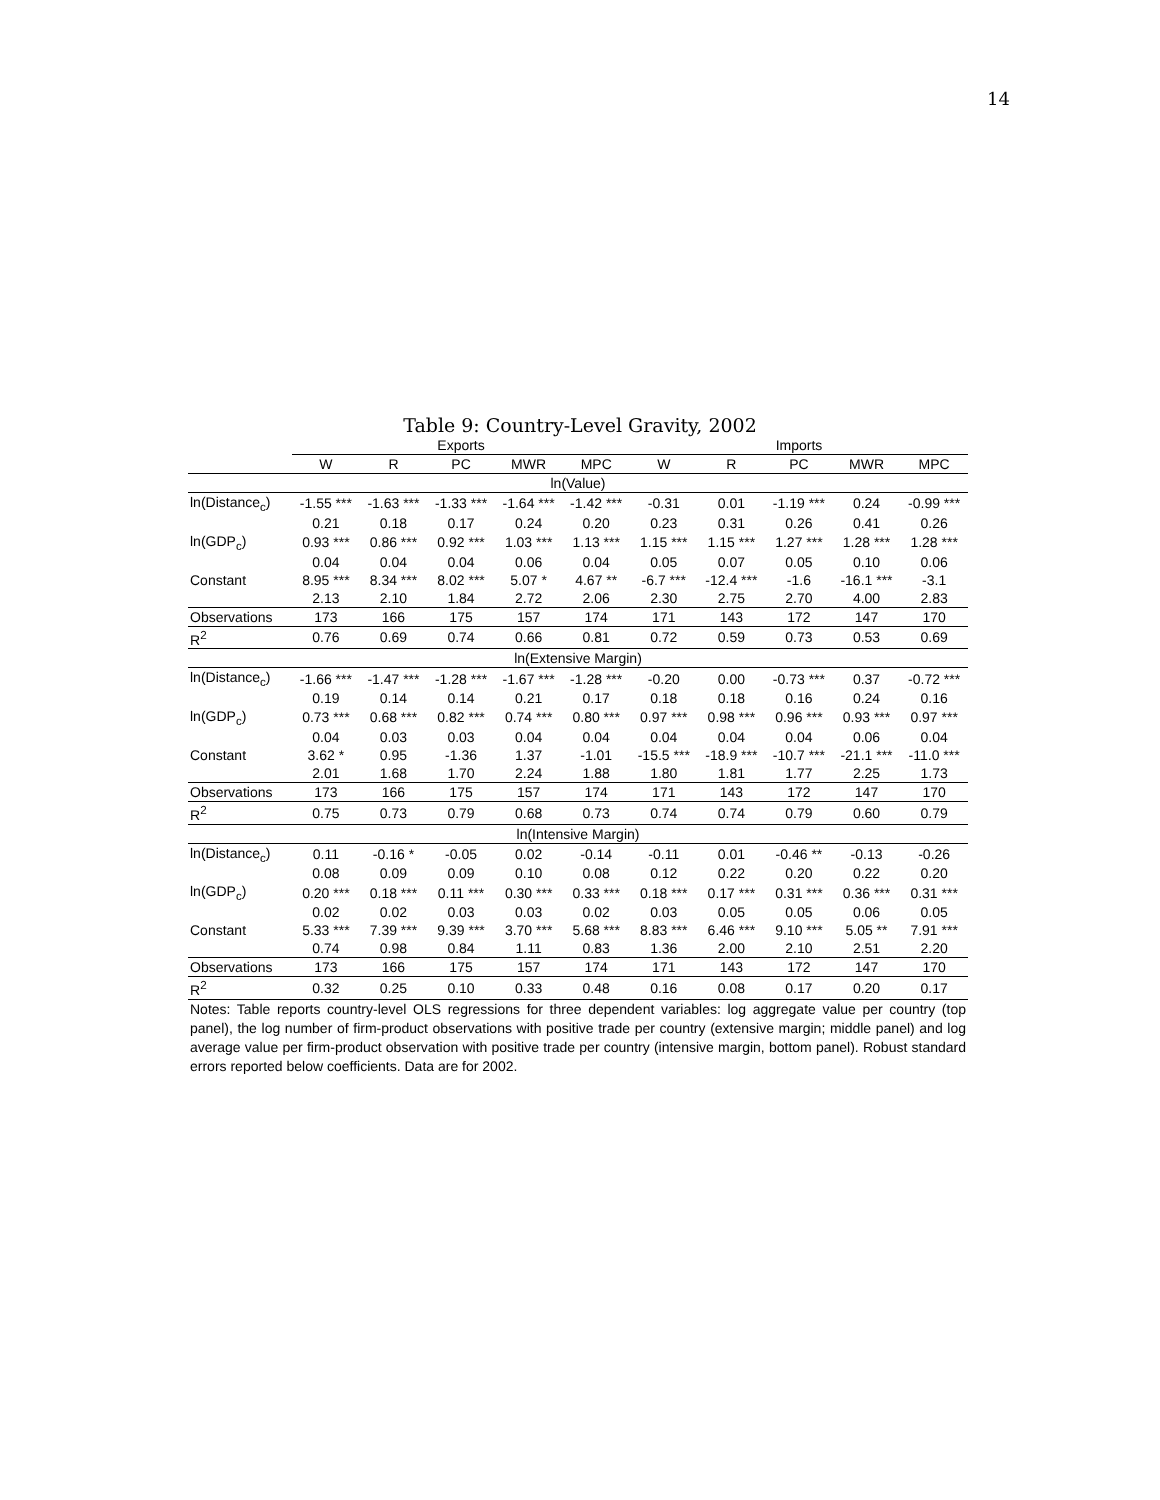14
Table 9: Country-Level Gravity, 2002
| | Exports | | | | | Imports | | | | |
| --- | --- | --- | --- | --- | --- | --- | --- | --- | --- | --- |
| | W | R | PC | MWR | MPC | W | R | PC | MWR | MPC |
| ln(Value) | | | | | | | | | | |
| ln(Distance<sub>c</sub>) | -1.55 *** | -1.63 *** | -1.33 *** | -1.64 *** | -1.42 *** | -0.31 | 0.01 | -1.19 *** | 0.24 | -0.99 *** |
| | 0.21 | 0.18 | 0.17 | 0.24 | 0.20 | 0.23 | 0.31 | 0.26 | 0.41 | 0.26 |
| ln(GDP<sub>c</sub>) | 0.93 *** | 0.86 *** | 0.92 *** | 1.03 *** | 1.13 *** | 1.15 *** | 1.15 *** | 1.27 *** | 1.28 *** | 1.28 *** |
| | 0.04 | 0.04 | 0.04 | 0.06 | 0.04 | 0.05 | 0.07 | 0.05 | 0.10 | 0.06 |
| Constant | 8.95 *** | 8.34 *** | 8.02 *** | 5.07 * | 4.67 ** | -6.7 *** | -12.4 *** | -1.6 | -16.1 *** | -3.1 |
| | 2.13 | 2.10 | 1.84 | 2.72 | 2.06 | 2.30 | 2.75 | 2.70 | 4.00 | 2.83 |
| Observations | 173 | 166 | 175 | 157 | 174 | 171 | 143 | 172 | 147 | 170 |
| R<sup>2</sup> | 0.76 | 0.69 | 0.74 | 0.66 | 0.81 | 0.72 | 0.59 | 0.73 | 0.53 | 0.69 |
| ln(Extensive Margin) | | | | | | | | | | |
| ln(Distance<sub>c</sub>) | -1.66 *** | -1.47 *** | -1.28 *** | -1.67 *** | -1.28 *** | -0.20 | 0.00 | -0.73 *** | 0.37 | -0.72 *** |
| | 0.19 | 0.14 | 0.14 | 0.21 | 0.17 | 0.18 | 0.18 | 0.16 | 0.24 | 0.16 |
| ln(GDP<sub>c</sub>) | 0.73 *** | 0.68 *** | 0.82 *** | 0.74 *** | 0.80 *** | 0.97 *** | 0.98 *** | 0.96 *** | 0.93 *** | 0.97 *** |
| | 0.04 | 0.03 | 0.03 | 0.04 | 0.04 | 0.04 | 0.04 | 0.04 | 0.06 | 0.04 |
| Constant | 3.62 * | 0.95 | -1.36 | 1.37 | -1.01 | -15.5 *** | -18.9 *** | -10.7 *** | -21.1 *** | -11.0 *** |
| | 2.01 | 1.68 | 1.70 | 2.24 | 1.88 | 1.80 | 1.81 | 1.77 | 2.25 | 1.73 |
| Observations | 173 | 166 | 175 | 157 | 174 | 171 | 143 | 172 | 147 | 170 |
| R<sup>2</sup> | 0.75 | 0.73 | 0.79 | 0.68 | 0.73 | 0.74 | 0.74 | 0.79 | 0.60 | 0.79 |
| ln(Intensive Margin) | | | | | | | | | | |
| ln(Distance<sub>c</sub>) | 0.11 | -0.16 * | -0.05 | 0.02 | -0.14 | -0.11 | 0.01 | -0.46 ** | -0.13 | -0.26 |
| | 0.08 | 0.09 | 0.09 | 0.10 | 0.08 | 0.12 | 0.22 | 0.20 | 0.22 | 0.20 |
| ln(GDP<sub>c</sub>) | 0.20 *** | 0.18 *** | 0.11 *** | 0.30 *** | 0.33 *** | 0.18 *** | 0.17 *** | 0.31 *** | 0.36 *** | 0.31 *** |
| | 0.02 | 0.02 | 0.03 | 0.03 | 0.02 | 0.03 | 0.05 | 0.05 | 0.06 | 0.05 |
| Constant | 5.33 *** | 7.39 *** | 9.39 *** | 3.70 *** | 5.68 *** | 8.83 *** | 6.46 *** | 9.10 *** | 5.05 ** | 7.91 *** |
| | 0.74 | 0.98 | 0.84 | 1.11 | 0.83 | 1.36 | 2.00 | 2.10 | 2.51 | 2.20 |
| Observations | 173 | 166 | 175 | 157 | 174 | 171 | 143 | 172 | 147 | 170 |
| R<sup>2</sup> | 0.32 | 0.25 | 0.10 | 0.33 | 0.48 | 0.16 | 0.08 | 0.17 | 0.20 | 0.17 |
Notes: Table reports country-level OLS regressions for three dependent variables: log aggregate value per country (top panel), the log number of firm-product observations with positive trade per country (extensive margin; middle panel) and log average value per firm-product observation with positive trade per country (intensive margin, bottom panel). Robust standard errors reported below coefficients. Data are for 2002.